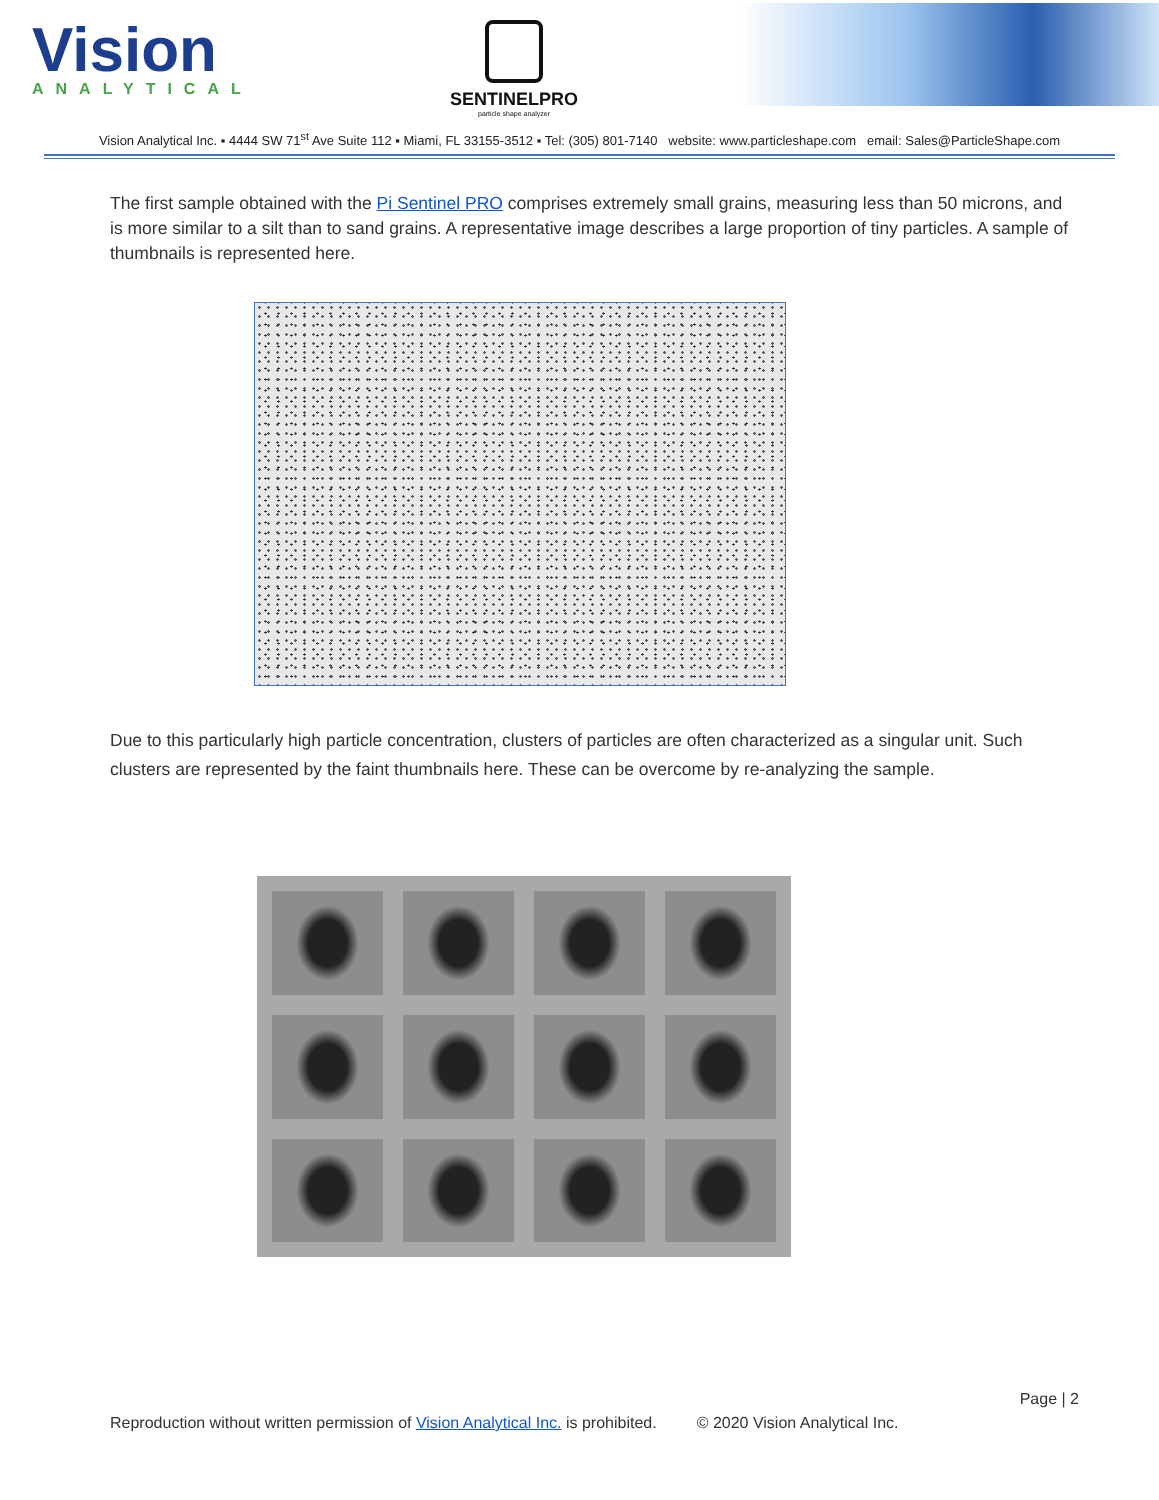Vision
ANALYTICAL
SENTINELPRO
particle shape analyzer
Vision Analytical Inc. ▪ 4444 SW 71<sup>st</sup> Ave Suite 112 ▪ Miami, FL 33155-3512 ▪ Tel: (305) 801-7140 website: www.particleshape.com email: Sales@ParticleShape.com
The first sample obtained with the Pi Sentinel PRO comprises extremely small grains, measuring less than 50 microns, and is more similar to a silt than to sand grains. A representative image describes a large proportion of tiny particles. A sample of thumbnails is represented here.
Due to this particularly high particle concentration, clusters of particles are often characterized as a singular unit. Such clusters are represented by the faint thumbnails here. These can be overcome by re-analyzing the sample.
Page | 2
Reproduction without written permission of Vision Analytical Inc. is prohibited. © 2020 Vision Analytical Inc.